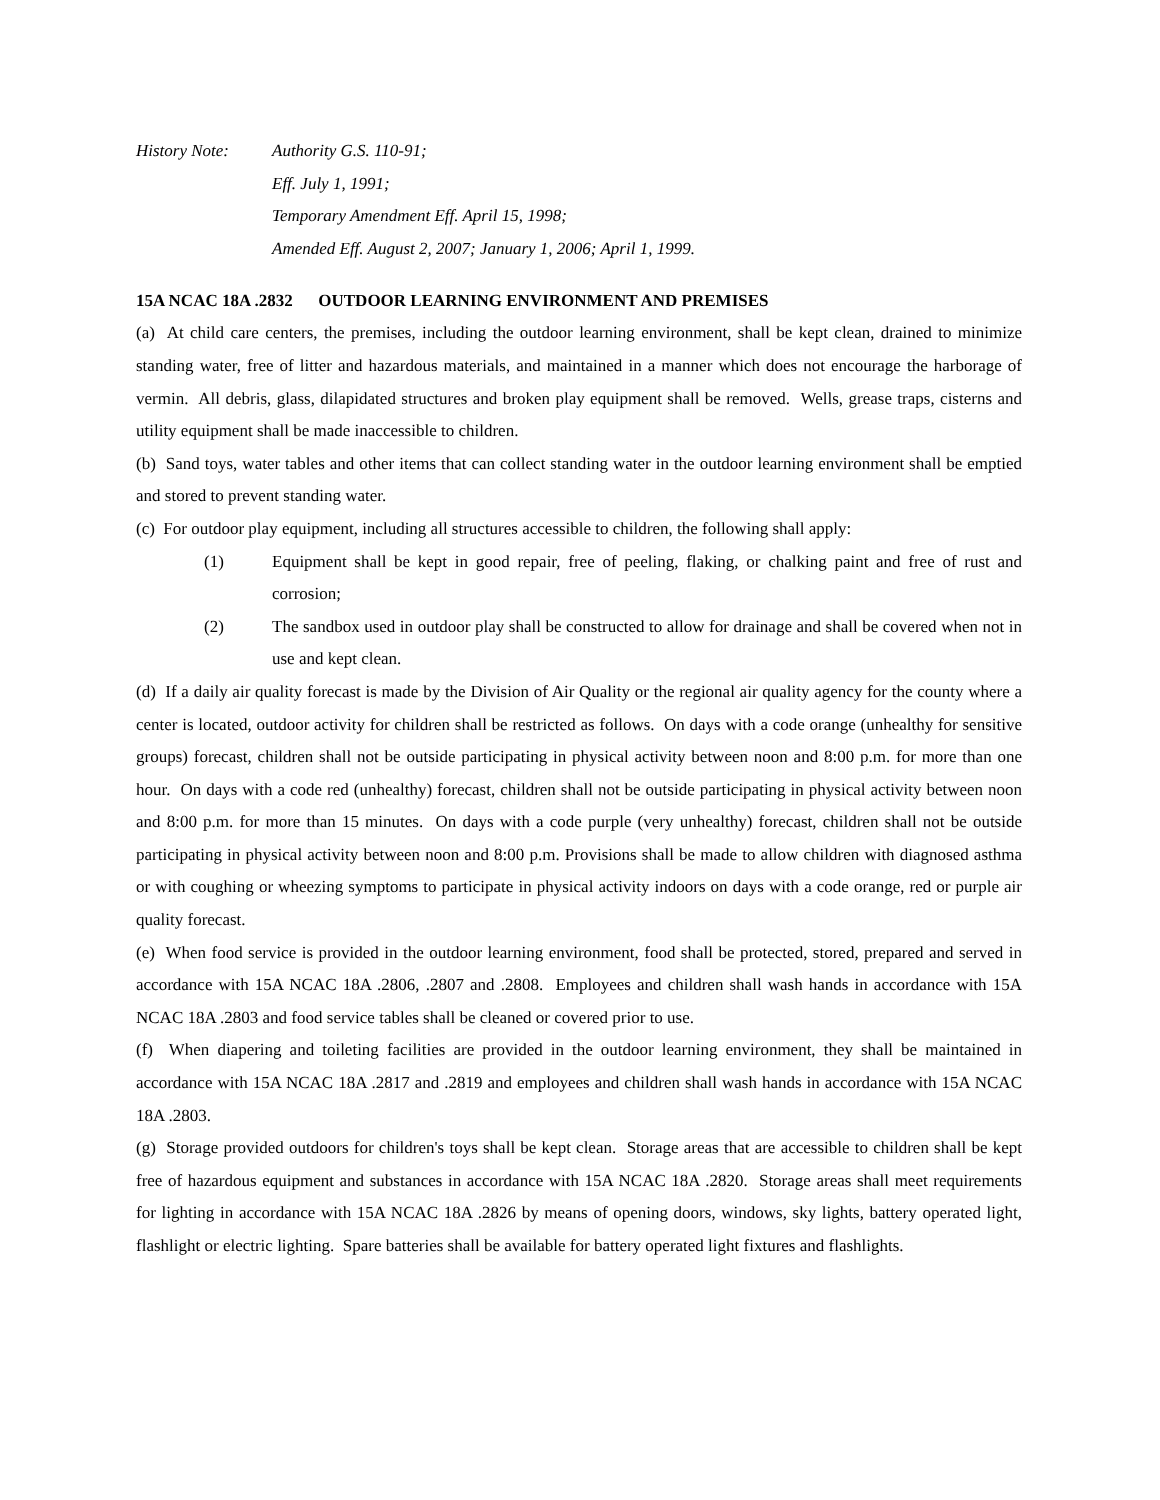History Note: Authority G.S. 110-91;
Eff. July 1, 1991;
Temporary Amendment Eff. April 15, 1998;
Amended Eff. August 2, 2007; January 1, 2006; April 1, 1999.
15A NCAC 18A .2832 OUTDOOR LEARNING ENVIRONMENT AND PREMISES
(a) At child care centers, the premises, including the outdoor learning environment, shall be kept clean, drained to minimize standing water, free of litter and hazardous materials, and maintained in a manner which does not encourage the harborage of vermin. All debris, glass, dilapidated structures and broken play equipment shall be removed. Wells, grease traps, cisterns and utility equipment shall be made inaccessible to children.
(b) Sand toys, water tables and other items that can collect standing water in the outdoor learning environment shall be emptied and stored to prevent standing water.
(c) For outdoor play equipment, including all structures accessible to children, the following shall apply:
(1) Equipment shall be kept in good repair, free of peeling, flaking, or chalking paint and free of rust and corrosion;
(2) The sandbox used in outdoor play shall be constructed to allow for drainage and shall be covered when not in use and kept clean.
(d) If a daily air quality forecast is made by the Division of Air Quality or the regional air quality agency for the county where a center is located, outdoor activity for children shall be restricted as follows. On days with a code orange (unhealthy for sensitive groups) forecast, children shall not be outside participating in physical activity between noon and 8:00 p.m. for more than one hour. On days with a code red (unhealthy) forecast, children shall not be outside participating in physical activity between noon and 8:00 p.m. for more than 15 minutes. On days with a code purple (very unhealthy) forecast, children shall not be outside participating in physical activity between noon and 8:00 p.m. Provisions shall be made to allow children with diagnosed asthma or with coughing or wheezing symptoms to participate in physical activity indoors on days with a code orange, red or purple air quality forecast.
(e) When food service is provided in the outdoor learning environment, food shall be protected, stored, prepared and served in accordance with 15A NCAC 18A .2806, .2807 and .2808. Employees and children shall wash hands in accordance with 15A NCAC 18A .2803 and food service tables shall be cleaned or covered prior to use.
(f) When diapering and toileting facilities are provided in the outdoor learning environment, they shall be maintained in accordance with 15A NCAC 18A .2817 and .2819 and employees and children shall wash hands in accordance with 15A NCAC 18A .2803.
(g) Storage provided outdoors for children's toys shall be kept clean. Storage areas that are accessible to children shall be kept free of hazardous equipment and substances in accordance with 15A NCAC 18A .2820. Storage areas shall meet requirements for lighting in accordance with 15A NCAC 18A .2826 by means of opening doors, windows, sky lights, battery operated light, flashlight or electric lighting. Spare batteries shall be available for battery operated light fixtures and flashlights.